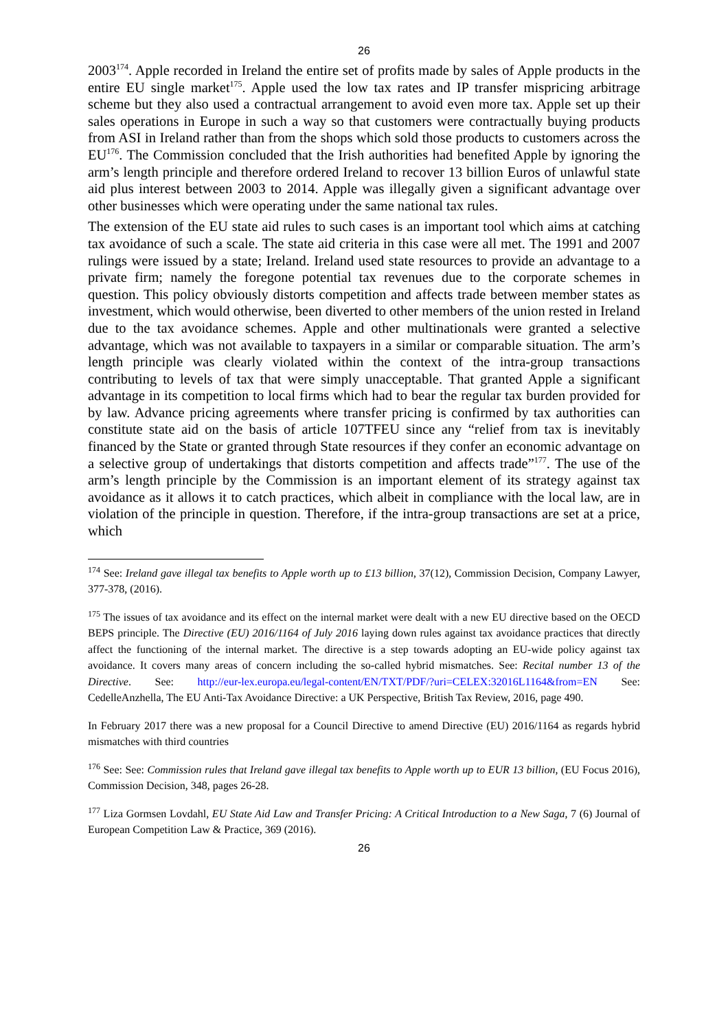26
2003<sup>174</sup>. Apple recorded in Ireland the entire set of profits made by sales of Apple products in the entire EU single market<sup>175</sup>. Apple used the low tax rates and IP transfer mispricing arbitrage scheme but they also used a contractual arrangement to avoid even more tax. Apple set up their sales operations in Europe in such a way so that customers were contractually buying products from ASI in Ireland rather than from the shops which sold those products to customers across the EU<sup>176</sup>. The Commission concluded that the Irish authorities had benefited Apple by ignoring the arm’s length principle and therefore ordered Ireland to recover 13 billion Euros of unlawful state aid plus interest between 2003 to 2014. Apple was illegally given a significant advantage over other businesses which were operating under the same national tax rules.
The extension of the EU state aid rules to such cases is an important tool which aims at catching tax avoidance of such a scale. The state aid criteria in this case were all met. The 1991 and 2007 rulings were issued by a state; Ireland. Ireland used state resources to provide an advantage to a private firm; namely the foregone potential tax revenues due to the corporate schemes in question. This policy obviously distorts competition and affects trade between member states as investment, which would otherwise, been diverted to other members of the union rested in Ireland due to the tax avoidance schemes. Apple and other multinationals were granted a selective advantage, which was not available to taxpayers in a similar or comparable situation. The arm’s length principle was clearly violated within the context of the intra-group transactions contributing to levels of tax that were simply unacceptable. That granted Apple a significant advantage in its competition to local firms which had to bear the regular tax burden provided for by law. Advance pricing agreements where transfer pricing is confirmed by tax authorities can constitute state aid on the basis of article 107TFEU since any “relief from tax is inevitably financed by the State or granted through State resources if they confer an economic advantage on a selective group of undertakings that distorts competition and affects trade”<sup>177</sup>. The use of the arm’s length principle by the Commission is an important element of its strategy against tax avoidance as it allows it to catch practices, which albeit in compliance with the local law, are in violation of the principle in question. Therefore, if the intra-group transactions are set at a price, which
<sup>174</sup> See: Ireland gave illegal tax benefits to Apple worth up to £13 billion, 37(12), Commission Decision, Company Lawyer, 377-378, (2016).
<sup>175</sup> The issues of tax avoidance and its effect on the internal market were dealt with a new EU directive based on the OECD BEPS principle. The Directive (EU) 2016/1164 of July 2016 laying down rules against tax avoidance practices that directly affect the functioning of the internal market. The directive is a step towards adopting an EU-wide policy against tax avoidance. It covers many areas of concern including the so-called hybrid mismatches. See: Recital number 13 of the Directive. See: http://eur-lex.europa.eu/legal-content/EN/TXT/PDF/?uri=CELEX:32016L1164&from=EN See: CedelleAnzhella, The EU Anti-Tax Avoidance Directive: a UK Perspective, British Tax Review, 2016, page 490.
In February 2017 there was a new proposal for a Council Directive to amend Directive (EU) 2016/1164 as regards hybrid mismatches with third countries
<sup>176</sup> See: See: Commission rules that Ireland gave illegal tax benefits to Apple worth up to EUR 13 billion, (EU Focus 2016), Commission Decision, 348, pages 26-28.
<sup>177</sup> Liza Gormsen Lovdahl, EU State Aid Law and Transfer Pricing: A Critical Introduction to a New Saga, 7 (6) Journal of European Competition Law & Practice, 369 (2016).
26